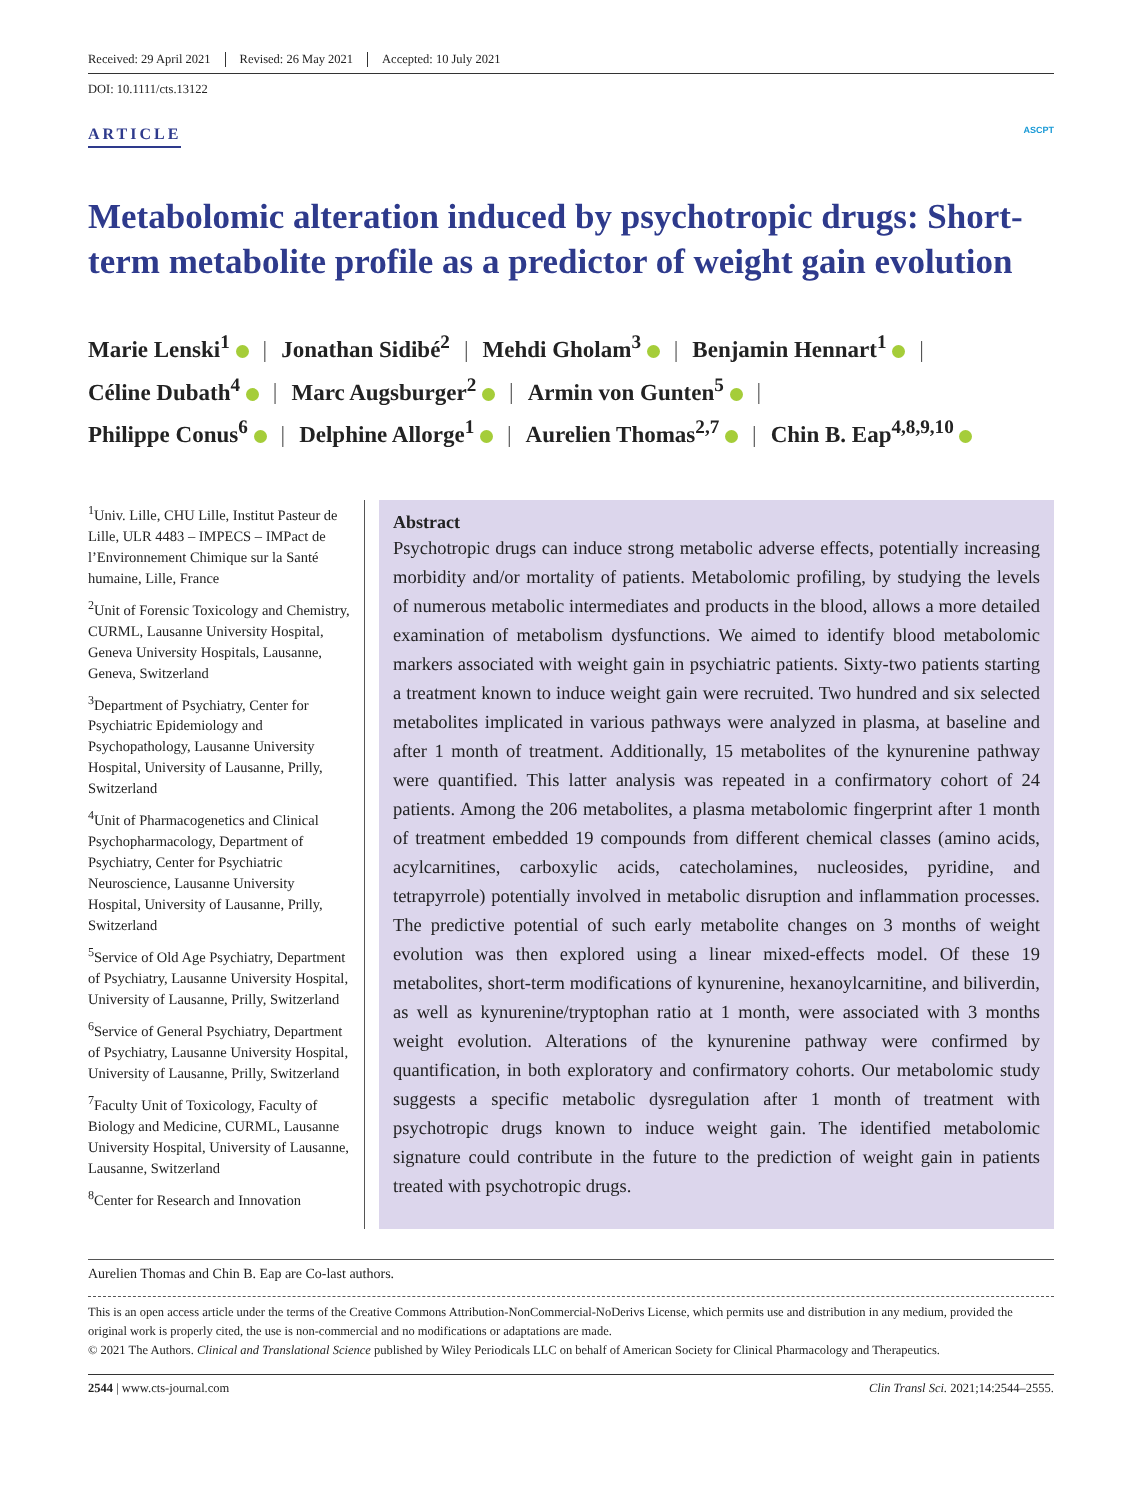Received: 29 April 2021 Revised: 26 May 2021 Accepted: 10 July 2021
DOI: 10.1111/cts.13122
ARTICLE ASCPT
Metabolomic alteration induced by psychotropic drugs: Short-term metabolite profile as a predictor of weight gain evolution
Marie Lenski<sup>1</sup> | Jonathan Sidibé<sup>2</sup> | Mehdi Gholam<sup>3</sup> | Benjamin Hennart<sup>1</sup> |
Céline Dubath<sup>4</sup> | Marc Augsburger<sup>2</sup> | Armin von Gunten<sup>5</sup> |
Philippe Conus<sup>6</sup> | Delphine Allorge<sup>1</sup> | Aurelien Thomas<sup>2,7</sup> | Chin B. Eap<sup>4,8,9,10</sup>
<sup>1</sup> Univ. Lille, CHU Lille, Institut Pasteur de Lille, ULR 4483 – IMPECS – IMPact de l’Environnement Chimique sur la Santé humaine, Lille, France
<sup>2</sup> Unit of Forensic Toxicology and Chemistry, CURML, Lausanne University Hospital, Geneva University Hospitals, Lausanne, Geneva, Switzerland
<sup>3</sup> Department of Psychiatry, Center for Psychiatric Epidemiology and Psychopathology, Lausanne University Hospital, University of Lausanne, Prilly, Switzerland
<sup>4</sup> Unit of Pharmacogenetics and Clinical Psychopharmacology, Department of Psychiatry, Center for Psychiatric Neuroscience, Lausanne University Hospital, University of Lausanne, Prilly, Switzerland
<sup>5</sup> Service of Old Age Psychiatry, Department of Psychiatry, Lausanne University Hospital, University of Lausanne, Prilly, Switzerland
<sup>6</sup> Service of General Psychiatry, Department of Psychiatry, Lausanne University Hospital, University of Lausanne, Prilly, Switzerland
<sup>7</sup> Faculty Unit of Toxicology, Faculty of Biology and Medicine, CURML, Lausanne University Hospital, University of Lausanne, Lausanne, Switzerland
<sup>8</sup> Center for Research and Innovation
Abstract
Psychotropic drugs can induce strong metabolic adverse effects, potentially increasing morbidity and/or mortality of patients. Metabolomic profiling, by studying the levels of numerous metabolic intermediates and products in the blood, allows a more detailed examination of metabolism dysfunctions. We aimed to identify blood metabolomic markers associated with weight gain in psychiatric patients. Sixty-two patients starting a treatment known to induce weight gain were recruited. Two hundred and six selected metabolites implicated in various pathways were analyzed in plasma, at baseline and after 1 month of treatment. Additionally, 15 metabolites of the kynurenine pathway were quantified. This latter analysis was repeated in a confirmatory cohort of 24 patients. Among the 206 metabolites, a plasma metabolomic fingerprint after 1 month of treatment embedded 19 compounds from different chemical classes (amino acids, acylcarnitines, carboxylic acids, catecholamines, nucleosides, pyridine, and tetrapyrrole) potentially involved in metabolic disruption and inflammation processes. The predictive potential of such early metabolite changes on 3 months of weight evolution was then explored using a linear mixed-effects model. Of these 19 metabolites, short-term modifications of kynurenine, hexanoylcarnitine, and biliverdin, as well as kynurenine/tryptophan ratio at 1 month, were associated with 3 months weight evolution. Alterations of the kynurenine pathway were confirmed by quantification, in both exploratory and confirmatory cohorts. Our metabolomic study suggests a specific metabolic dysregulation after 1 month of treatment with psychotropic drugs known to induce weight gain. The identified metabolomic signature could contribute in the future to the prediction of weight gain in patients treated with psychotropic drugs.
Aurelien Thomas and Chin B. Eap are Co-last authors.
This is an open access article under the terms of the Creative Commons Attribution-NonCommercial-NoDerivs License, which permits use and distribution in any medium, provided the original work is properly cited, the use is non-commercial and no modifications or adaptations are made.
© 2021 The Authors. Clinical and Translational Science published by Wiley Periodicals LLC on behalf of American Society for Clinical Pharmacology and Therapeutics.
2544 | www.cts-journal.com Clin Transl Sci. 2021;14:2544–2555.